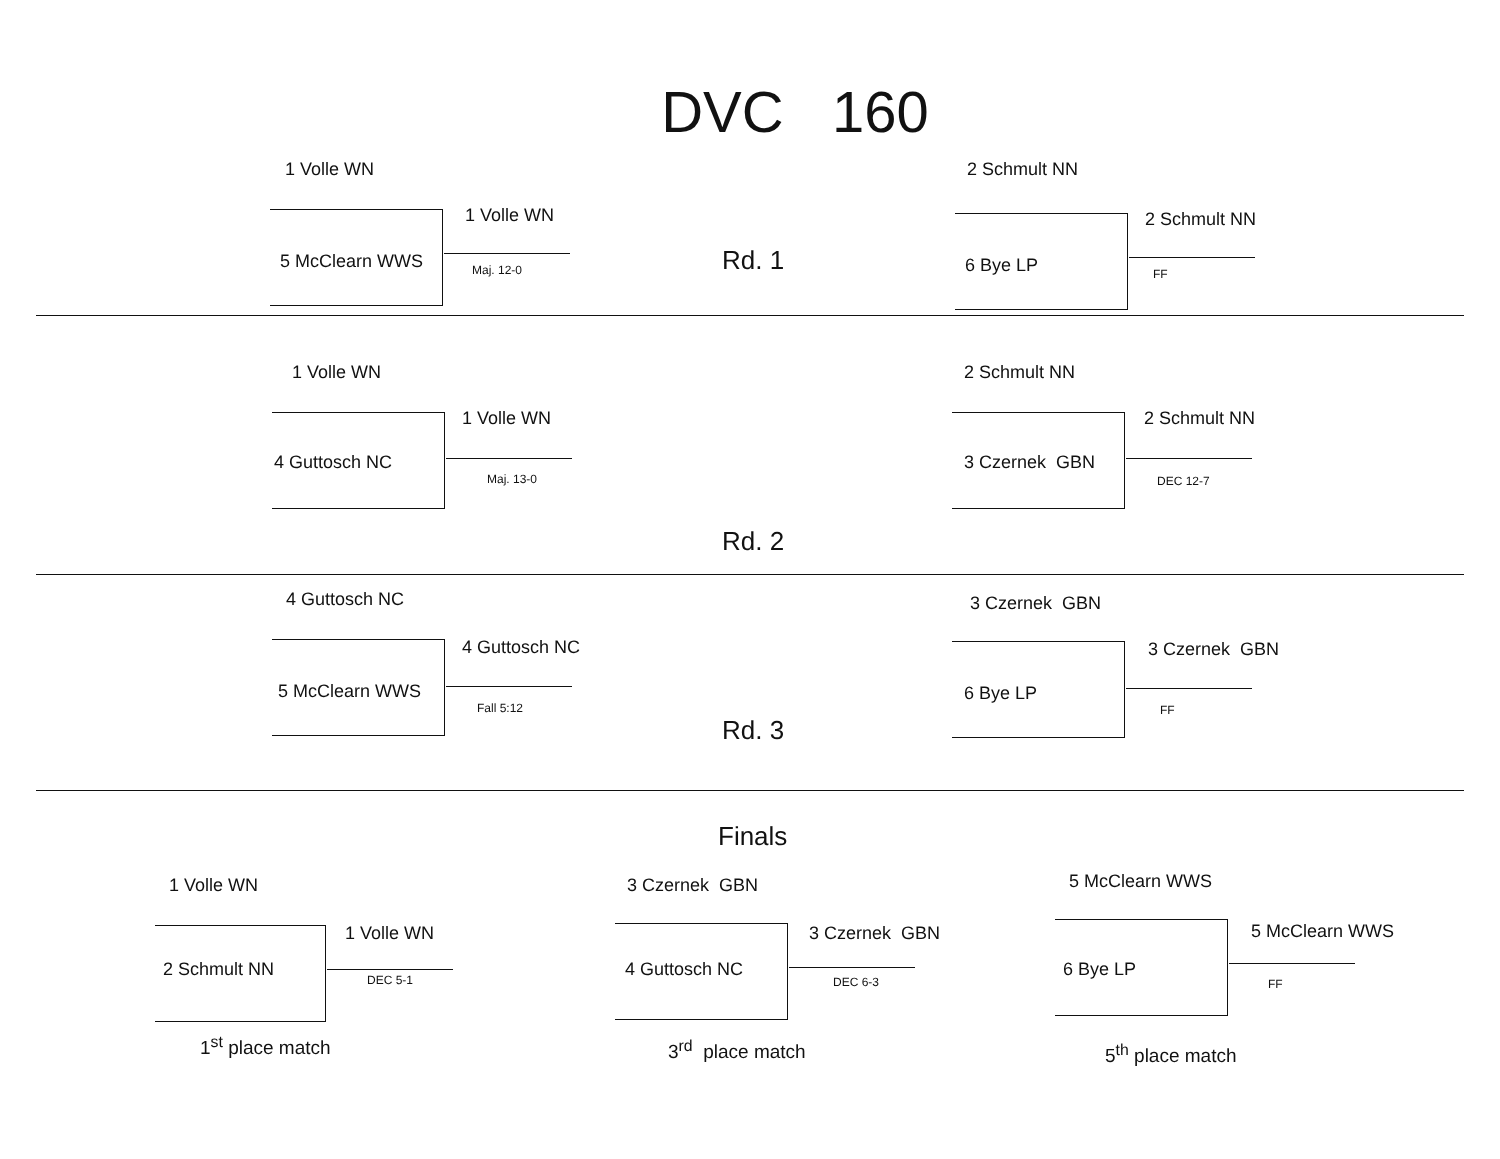DVC 160
1 Volle WN
5 McClearn WWS
1 Volle WN
Maj. 12-0
Rd. 1
2 Schmult NN
6 Bye LP
2 Schmult NN
FF
1 Volle WN
4 Guttosch NC
1 Volle WN
Maj. 13-0
Rd. 2
2 Schmult NN
3 Czernek GBN
2 Schmult NN
DEC 12-7
4 Guttosch NC
5 McClearn WWS
4 Guttosch NC
Fall 5:12
Rd. 3
3 Czernek GBN
6 Bye LP
3 Czernek GBN
FF
Finals
1 Volle WN
2 Schmult NN
1 Volle WN
DEC 5-1
1<sup>st</sup> place match
3 Czernek GBN
4 Guttosch NC
3 Czernek GBN
DEC 6-3
3<sup>rd</sup> place match
5 McClearn WWS
6 Bye LP
5 McClearn WWS
FF
5<sup>th</sup> place match